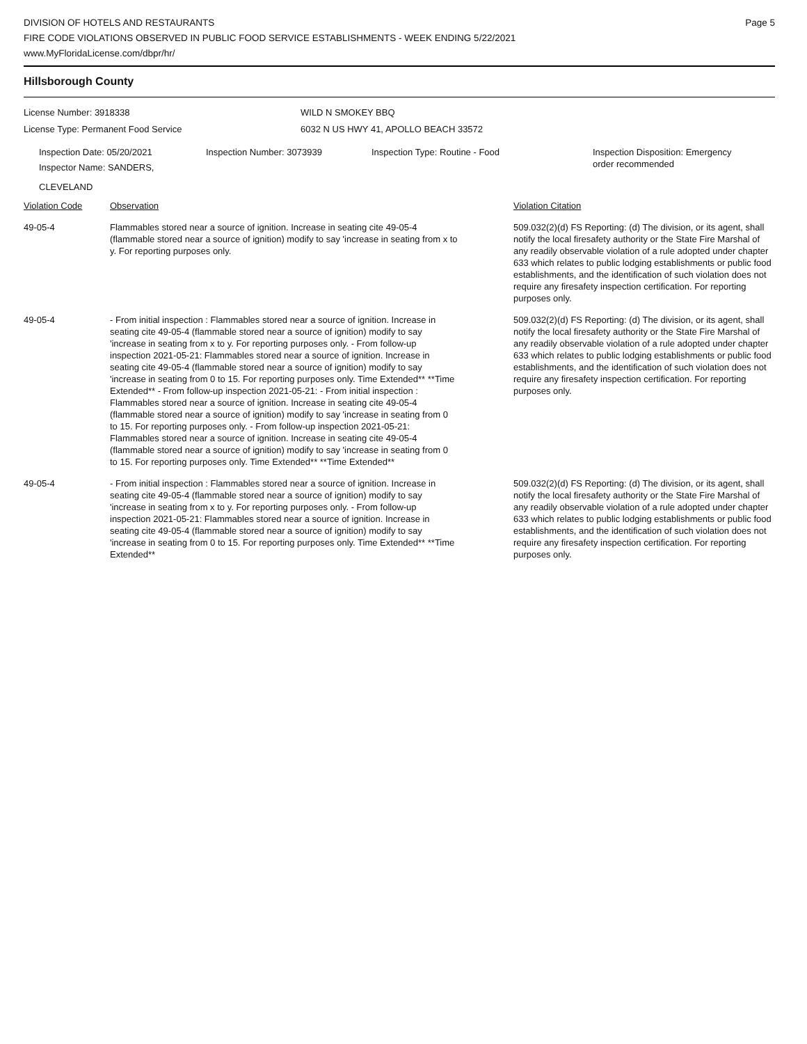DIVISION OF HOTELS AND RESTAURANTS
FIRE CODE VIOLATIONS OBSERVED IN PUBLIC FOOD SERVICE ESTABLISHMENTS - WEEK ENDING 5/22/2021
www.MyFloridaLicense.com/dbpr/hr/
Page 5
Hillsborough County
License Number: 3918338
License Type: Permanent Food Service
WILD N SMOKEY BBQ
6032 N US HWY 41, APOLLO BEACH 33572
Inspection Date: 05/20/2021
Inspector Name: SANDERS, CLEVELAND
Inspection Number: 3073939 Inspection Type: Routine - Food Inspection Disposition: Emergency
order recommended
| Violation Code | Observation | Violation Citation |
| --- | --- | --- |
| 49-05-4 | Flammables stored near a source of ignition. Increase in seating cite 49-05-4 (flammable stored near a source of ignition) modify to say 'increase in seating from x to y. For reporting purposes only. | 509.032(2)(d) FS Reporting: (d) The division, or its agent, shall notify the local firesafety authority or the State Fire Marshal of any readily observable violation of a rule adopted under chapter 633 which relates to public lodging establishments or public food establishments, and the identification of such violation does not require any firesafety inspection certification. For reporting purposes only. |
| 49-05-4 | - From initial inspection : Flammables stored near a source of ignition. Increase in seating cite 49-05-4 (flammable stored near a source of ignition) modify to say 'increase in seating from x to y. For reporting purposes only. - From follow-up inspection 2021-05-21: Flammables stored near a source of ignition. Increase in seating cite 49-05-4 (flammable stored near a source of ignition) modify to say 'increase in seating from 0 to 15. For reporting purposes only. Time Extended** **Time Extended** - From follow-up inspection 2021-05-21: - From initial inspection : Flammables stored near a source of ignition. Increase in seating cite 49-05-4 (flammable stored near a source of ignition) modify to say 'increase in seating from 0 to 15. For reporting purposes only. - From follow-up inspection 2021-05-21: Flammables stored near a source of ignition. Increase in seating cite 49-05-4 (flammable stored near a source of ignition) modify to say 'increase in seating from 0 to 15. For reporting purposes only. Time Extended** **Time Extended** | 509.032(2)(d) FS Reporting: (d) The division, or its agent, shall notify the local firesafety authority or the State Fire Marshal of any readily observable violation of a rule adopted under chapter 633 which relates to public lodging establishments or public food establishments, and the identification of such violation does not require any firesafety inspection certification. For reporting purposes only. |
| 49-05-4 | - From initial inspection : Flammables stored near a source of ignition. Increase in seating cite 49-05-4 (flammable stored near a source of ignition) modify to say 'increase in seating from x to y. For reporting purposes only. - From follow-up inspection 2021-05-21: Flammables stored near a source of ignition. Increase in seating cite 49-05-4 (flammable stored near a source of ignition) modify to say 'increase in seating from 0 to 15. For reporting purposes only. Time Extended** **Time Extended** | 509.032(2)(d) FS Reporting: (d) The division, or its agent, shall notify the local firesafety authority or the State Fire Marshal of any readily observable violation of a rule adopted under chapter 633 which relates to public lodging establishments or public food establishments, and the identification of such violation does not require any firesafety inspection certification. For reporting purposes only. |